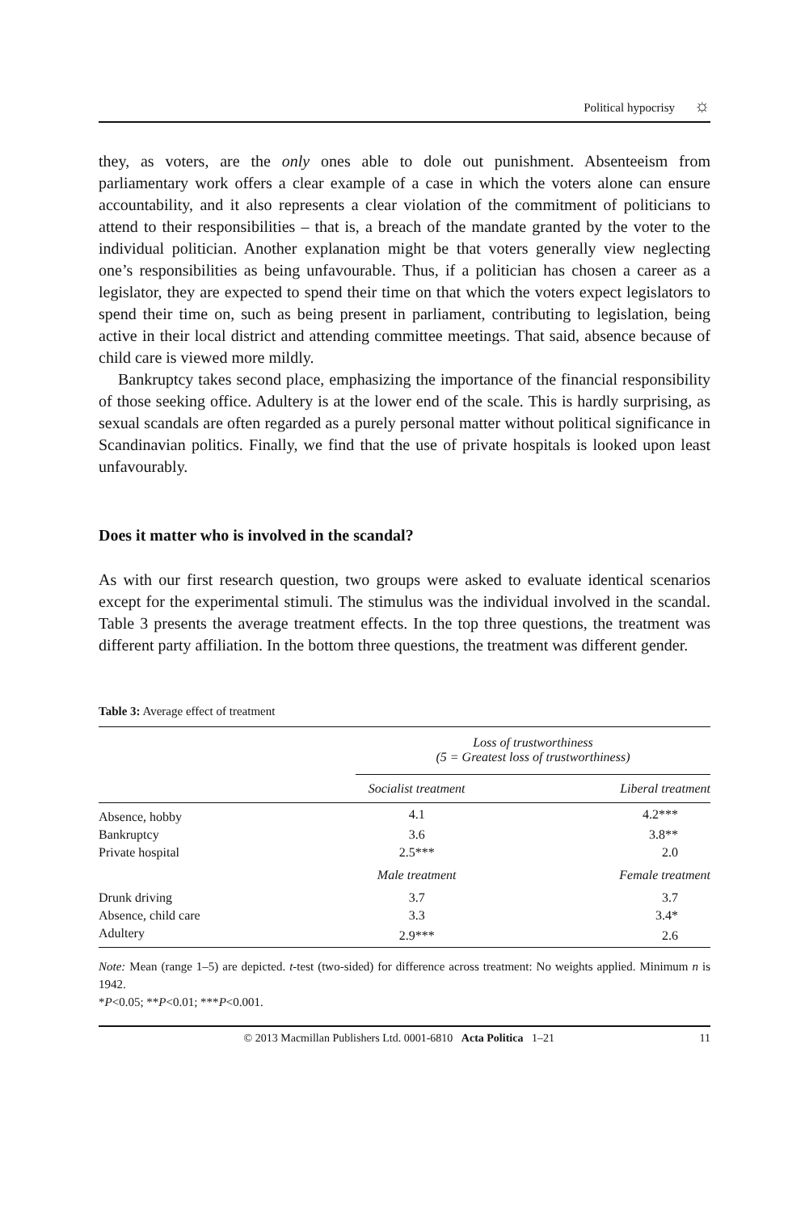Political hypocrisy ☼
they, as voters, are the only ones able to dole out punishment. Absenteeism from parliamentary work offers a clear example of a case in which the voters alone can ensure accountability, and it also represents a clear violation of the commitment of politicians to attend to their responsibilities – that is, a breach of the mandate granted by the voter to the individual politician. Another explanation might be that voters generally view neglecting one’s responsibilities as being unfavourable. Thus, if a politician has chosen a career as a legislator, they are expected to spend their time on that which the voters expect legislators to spend their time on, such as being present in parliament, contributing to legislation, being active in their local district and attending committee meetings. That said, absence because of child care is viewed more mildly.
Bankruptcy takes second place, emphasizing the importance of the financial responsibility of those seeking office. Adultery is at the lower end of the scale. This is hardly surprising, as sexual scandals are often regarded as a purely personal matter without political significance in Scandinavian politics. Finally, we find that the use of private hospitals is looked upon least unfavourably.
Does it matter who is involved in the scandal?
As with our first research question, two groups were asked to evaluate identical scenarios except for the experimental stimuli. The stimulus was the individual involved in the scandal. Table 3 presents the average treatment effects. In the top three questions, the treatment was different party affiliation. In the bottom three questions, the treatment was different gender.
Table 3: Average effect of treatment
| | Loss of trustworthiness (5 = Greatest loss of trustworthiness) | |
| --- | --- | --- |
| | Socialist treatment | Liberal treatment |
| Absence, hobby | 4.1 | 4.2*** |
| Bankruptcy | 3.6 | 3.8** |
| Private hospital | 2.5*** | 2.0 |
| | Male treatment | Female treatment |
| Drunk driving | 3.7 | 3.7 |
| Absence, child care | 3.3 | 3.4* |
| Adultery | 2.9*** | 2.6 |
Note: Mean (range 1–5) are depicted. t-test (two-sided) for difference across treatment: No weights applied. Minimum n is 1942.
*P<0.05; **P<0.01; ***P<0.001.
© 2013 Macmillan Publishers Ltd. 0001-6810 Acta Politica 1–21 11